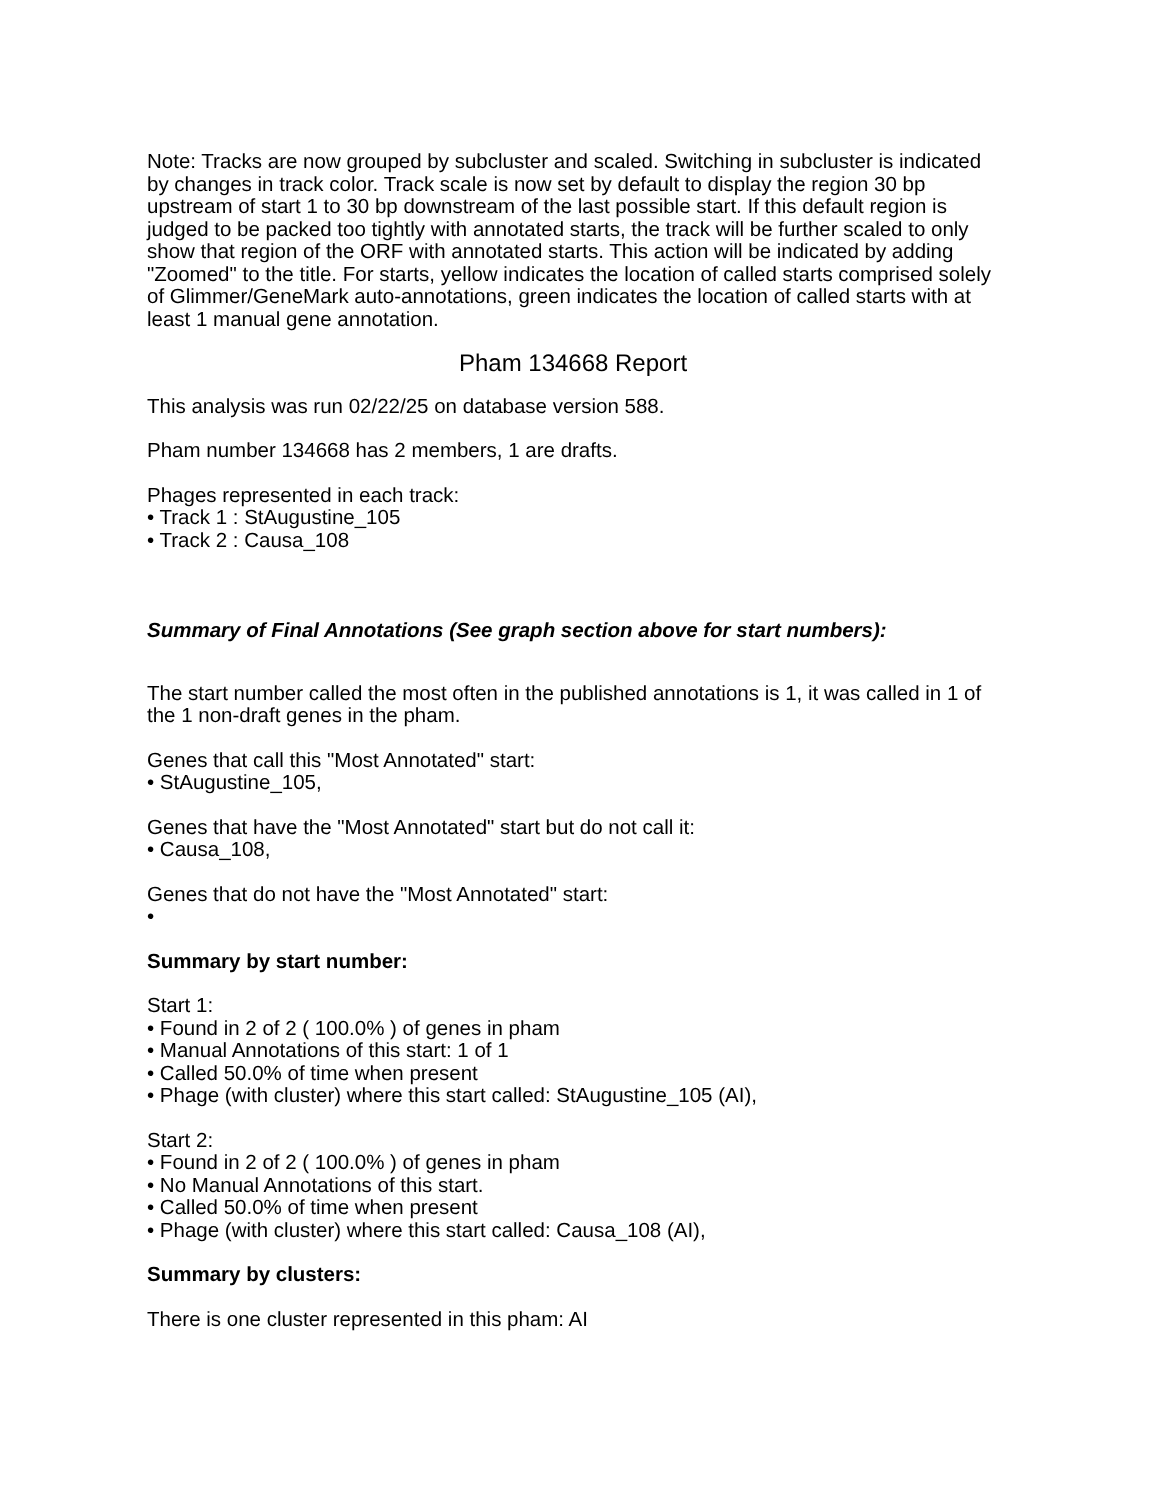Note: Tracks are now grouped by subcluster and scaled. Switching in subcluster is indicated by changes in track color. Track scale is now set by default to display the region 30 bp upstream of start 1 to 30 bp downstream of the last possible start. If this default region is judged to be packed too tightly with annotated starts, the track will be further scaled to only show that region of the ORF with annotated starts. This action will be indicated by adding "Zoomed" to the title. For starts, yellow indicates the location of called starts comprised solely of Glimmer/GeneMark auto-annotations, green indicates the location of called starts with at least 1 manual gene annotation.
Pham 134668 Report
This analysis was run 02/22/25 on database version 588.
Pham number 134668 has 2 members, 1 are drafts.
Phages represented in each track:
• Track 1 : StAugustine_105
• Track 2 : Causa_108
Summary of Final Annotations (See graph section above for start numbers):
The start number called the most often in the published annotations is 1, it was called in 1 of the 1 non-draft genes in the pham.
Genes that call this "Most Annotated" start:
• StAugustine_105,
Genes that have the "Most Annotated" start but do not call it:
• Causa_108,
Genes that do not have the "Most Annotated" start:
•
Summary by start number:
Start 1:
• Found in 2 of 2 ( 100.0% ) of genes in pham
• Manual Annotations of this start: 1 of 1
• Called 50.0% of time when present
• Phage (with cluster) where this start called: StAugustine_105 (AI),
Start 2:
• Found in 2 of 2 ( 100.0% ) of genes in pham
• No Manual Annotations of this start.
• Called 50.0% of time when present
• Phage (with cluster) where this start called: Causa_108 (AI),
Summary by clusters:
There is one cluster represented in this pham: AI